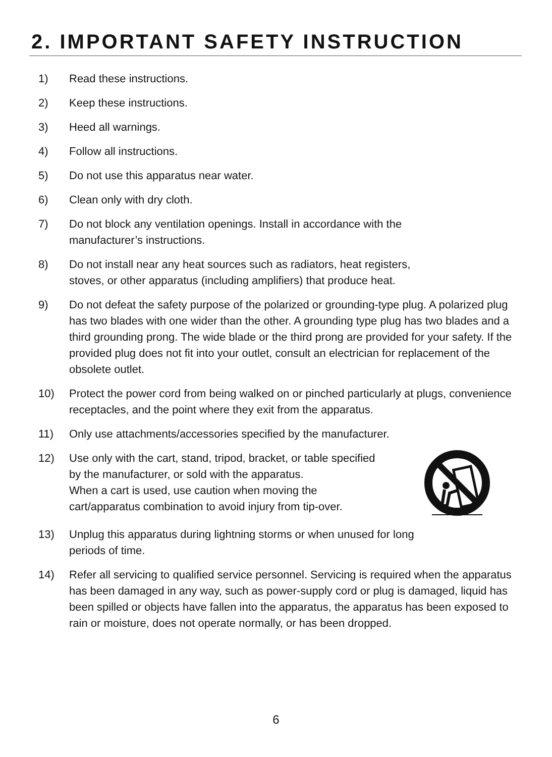2. IMPORTANT SAFETY INSTRUCTION
1) Read these instructions.
2) Keep these instructions.
3) Heed all warnings.
4) Follow all instructions.
5) Do not use this apparatus near water.
6) Clean only with dry cloth.
7) Do not block any ventilation openings. Install in accordance with the
manufacturer’s instructions.
8) Do not install near any heat sources such as radiators, heat registers,
stoves, or other apparatus (including amplifiers) that produce heat.
9) Do not defeat the safety purpose of the polarized or grounding-type plug. A polarized plug has two blades with one wider than the other. A grounding type plug has two blades and a third grounding prong. The wide blade or the third prong are provided for your safety. If the provided plug does not fit into your outlet, consult an electrician for replacement of the obsolete outlet.
10) Protect the power cord from being walked on or pinched particularly at plugs, convenience receptacles, and the point where they exit from the apparatus.
11) Only use attachments/accessories specified by the manufacturer.
12) Use only with the cart, stand, tripod, bracket, or table specified
by the manufacturer, or sold with the apparatus.
When a cart is used, use caution when moving the
cart/apparatus combination to avoid injury from tip-over.
13) Unplug this apparatus during lightning storms or when unused for long
periods of time.
14) Refer all servicing to qualified service personnel. Servicing is required when the apparatus has been damaged in any way, such as power-supply cord or plug is damaged, liquid has been spilled or objects have fallen into the apparatus, the apparatus has been exposed to rain or moisture, does not operate normally, or has been dropped.
6